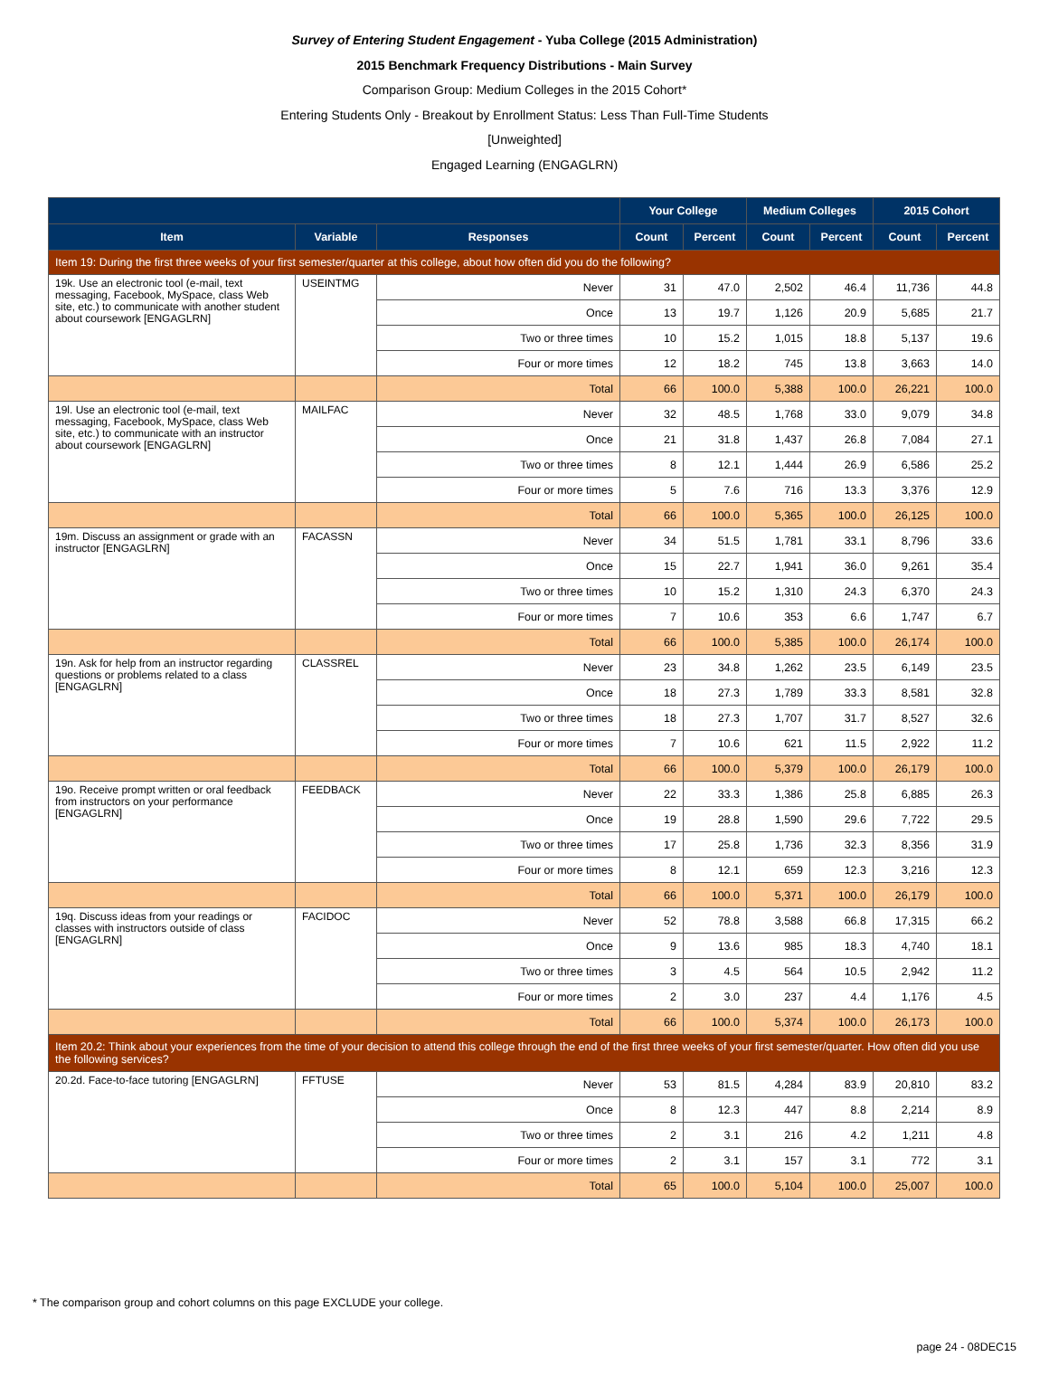Survey of Entering Student Engagement - Yuba College (2015 Administration)
2015 Benchmark Frequency Distributions - Main Survey
Comparison Group: Medium Colleges in the 2015 Cohort*
Entering Students Only - Breakout by Enrollment Status: Less Than Full-Time Students
[Unweighted]
Engaged Learning (ENGAGLRN)
| | | | Your College | | Medium Colleges | | 2015 Cohort | |
| --- | --- | --- | --- | --- | --- | --- | --- | --- |
| Item | Variable | Responses | Count | Percent | Count | Percent | Count | Percent |
| Item 19: During the first three weeks of your first semester/quarter at this college, about how often did you do the following? | | | | | | | | |
| 19k. Use an electronic tool (e-mail, text messaging, Facebook, MySpace, class Web site, etc.) to communicate with another student about coursework [ENGAGLRN] | USEINTMG | Never | 31 | 47.0 | 2,502 | 46.4 | 11,736 | 44.8 |
| | | Once | 13 | 19.7 | 1,126 | 20.9 | 5,685 | 21.7 |
| | | Two or three times | 10 | 15.2 | 1,015 | 18.8 | 5,137 | 19.6 |
| | | Four or more times | 12 | 18.2 | 745 | 13.8 | 3,663 | 14.0 |
| | | Total | 66 | 100.0 | 5,388 | 100.0 | 26,221 | 100.0 |
| 19l. Use an electronic tool (e-mail, text messaging, Facebook, MySpace, class Web site, etc.) to communicate with an instructor about coursework [ENGAGLRN] | MAILFAC | Never | 32 | 48.5 | 1,768 | 33.0 | 9,079 | 34.8 |
| | | Once | 21 | 31.8 | 1,437 | 26.8 | 7,084 | 27.1 |
| | | Two or three times | 8 | 12.1 | 1,444 | 26.9 | 6,586 | 25.2 |
| | | Four or more times | 5 | 7.6 | 716 | 13.3 | 3,376 | 12.9 |
| | | Total | 66 | 100.0 | 5,365 | 100.0 | 26,125 | 100.0 |
| 19m. Discuss an assignment or grade with an instructor [ENGAGLRN] | FACASSN | Never | 34 | 51.5 | 1,781 | 33.1 | 8,796 | 33.6 |
| | | Once | 15 | 22.7 | 1,941 | 36.0 | 9,261 | 35.4 |
| | | Two or three times | 10 | 15.2 | 1,310 | 24.3 | 6,370 | 24.3 |
| | | Four or more times | 7 | 10.6 | 353 | 6.6 | 1,747 | 6.7 |
| | | Total | 66 | 100.0 | 5,385 | 100.0 | 26,174 | 100.0 |
| 19n. Ask for help from an instructor regarding questions or problems related to a class [ENGAGLRN] | CLASSREL | Never | 23 | 34.8 | 1,262 | 23.5 | 6,149 | 23.5 |
| | | Once | 18 | 27.3 | 1,789 | 33.3 | 8,581 | 32.8 |
| | | Two or three times | 18 | 27.3 | 1,707 | 31.7 | 8,527 | 32.6 |
| | | Four or more times | 7 | 10.6 | 621 | 11.5 | 2,922 | 11.2 |
| | | Total | 66 | 100.0 | 5,379 | 100.0 | 26,179 | 100.0 |
| 19o. Receive prompt written or oral feedback from instructors on your performance [ENGAGLRN] | FEEDBACK | Never | 22 | 33.3 | 1,386 | 25.8 | 6,885 | 26.3 |
| | | Once | 19 | 28.8 | 1,590 | 29.6 | 7,722 | 29.5 |
| | | Two or three times | 17 | 25.8 | 1,736 | 32.3 | 8,356 | 31.9 |
| | | Four or more times | 8 | 12.1 | 659 | 12.3 | 3,216 | 12.3 |
| | | Total | 66 | 100.0 | 5,371 | 100.0 | 26,179 | 100.0 |
| 19q. Discuss ideas from your readings or classes with instructors outside of class [ENGAGLRN] | FACIDOC | Never | 52 | 78.8 | 3,588 | 66.8 | 17,315 | 66.2 |
| | | Once | 9 | 13.6 | 985 | 18.3 | 4,740 | 18.1 |
| | | Two or three times | 3 | 4.5 | 564 | 10.5 | 2,942 | 11.2 |
| | | Four or more times | 2 | 3.0 | 237 | 4.4 | 1,176 | 4.5 |
| | | Total | 66 | 100.0 | 5,374 | 100.0 | 26,173 | 100.0 |
| Item 20.2: Think about your experiences from the time of your decision to attend this college through the end of the first three weeks of your first semester/quarter. How often did you use the following services? | | | | | | | | |
| 20.2d. Face-to-face tutoring [ENGAGLRN] | FFTUSE | Never | 53 | 81.5 | 4,284 | 83.9 | 20,810 | 83.2 |
| | | Once | 8 | 12.3 | 447 | 8.8 | 2,214 | 8.9 |
| | | Two or three times | 2 | 3.1 | 216 | 4.2 | 1,211 | 4.8 |
| | | Four or more times | 2 | 3.1 | 157 | 3.1 | 772 | 3.1 |
| | | Total | 65 | 100.0 | 5,104 | 100.0 | 25,007 | 100.0 |
* The comparison group and cohort columns on this page EXCLUDE your college.
page 24 - 08DEC15